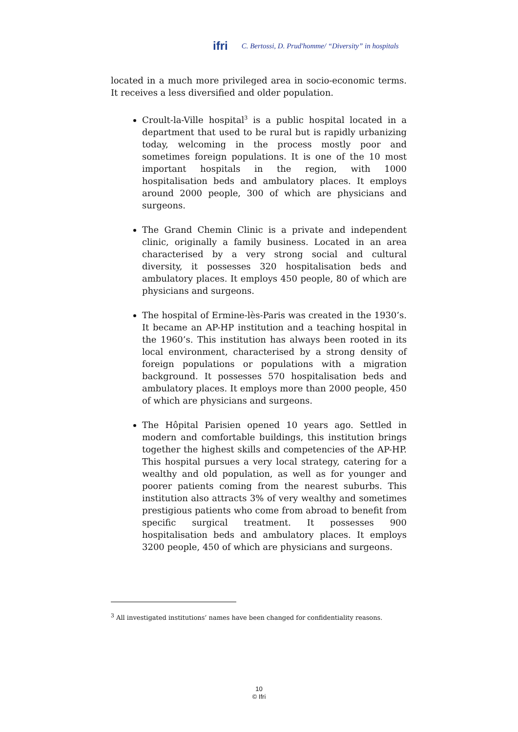ifri C. Bertossi, D. Prud'homme/ “Diversity” in hospitals
located in a much more privileged area in socio-economic terms. It receives a less diversified and older population.
Croult-la-Ville hospital<sup>3</sup> is a public hospital located in a department that used to be rural but is rapidly urbanizing today, welcoming in the process mostly poor and sometimes foreign populations. It is one of the 10 most important hospitals in the region, with 1000 hospitalisation beds and ambulatory places. It employs around 2000 people, 300 of which are physicians and surgeons.
The Grand Chemin Clinic is a private and independent clinic, originally a family business. Located in an area characterised by a very strong social and cultural diversity, it possesses 320 hospitalisation beds and ambulatory places. It employs 450 people, 80 of which are physicians and surgeons.
The hospital of Ermine-lès-Paris was created in the 1930’s. It became an AP-HP institution and a teaching hospital in the 1960’s. This institution has always been rooted in its local environment, characterised by a strong density of foreign populations or populations with a migration background. It possesses 570 hospitalisation beds and ambulatory places. It employs more than 2000 people, 450 of which are physicians and surgeons.
The Hôpital Parisien opened 10 years ago. Settled in modern and comfortable buildings, this institution brings together the highest skills and competencies of the AP-HP. This hospital pursues a very local strategy, catering for a wealthy and old population, as well as for younger and poorer patients coming from the nearest suburbs. This institution also attracts 3% of very wealthy and sometimes prestigious patients who come from abroad to benefit from specific surgical treatment. It possesses 900 hospitalisation beds and ambulatory places. It employs 3200 people, 450 of which are physicians and surgeons.
<sup>3</sup> All investigated institutions’ names have been changed for confidentiality reasons.
10
© Ifri